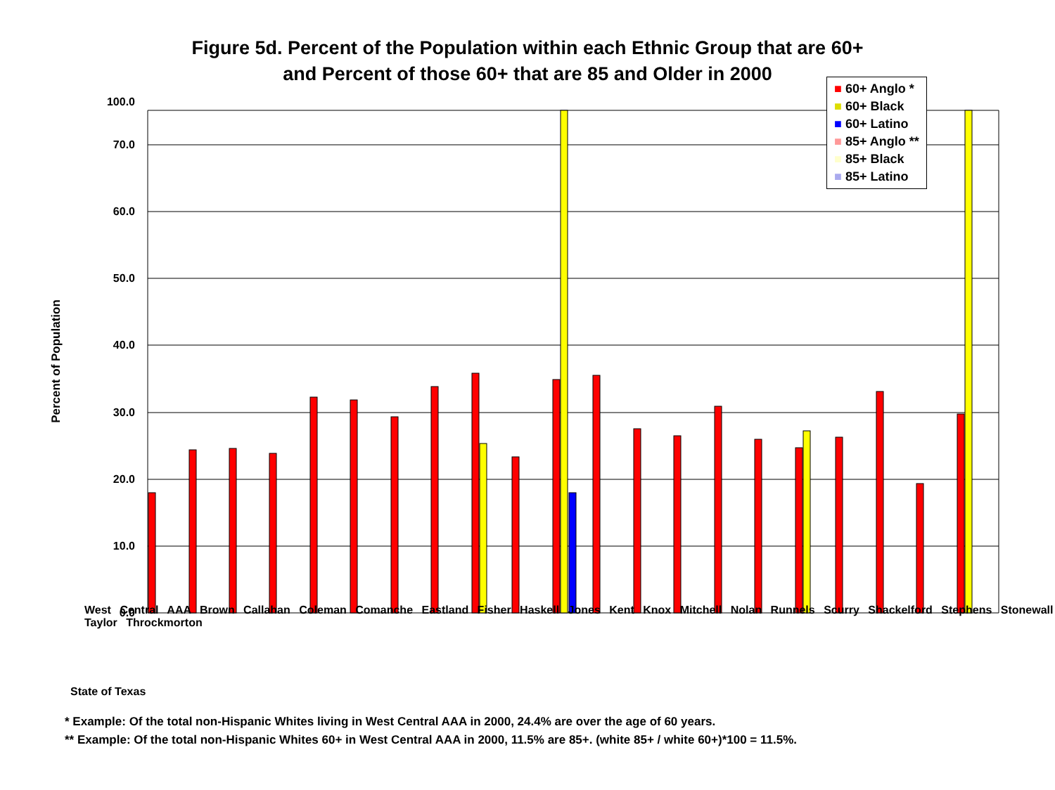Figure 5d. Percent of the Population within each Ethnic Group that are 60+
and Percent of those 60+ that are 85 and Older in 2000
100.0
70.0
60.0
50.0
40.0
30.0
20.0
10.0
0.0
Percent of Population
State of Texas
■ 60+ Anglo *
■ 60+ Black
■ 60+ Latino
■ 85+ Anglo **
■ 85+ Black
■ 85+ Latino
West Central AAA Brown Callahan Coleman Comanche Eastland Fisher Haskell Jones Kent Knox Mitchell Nolan Runnels Scurry Shackelford Stephens Stonewall Taylor Throckmorton
* Example: Of the total non-Hispanic Whites living in West Central AAA in 2000, 24.4% are over the age of 60 years.
** Example: Of the total non-Hispanic Whites 60+ in West Central AAA in 2000, 11.5% are 85+. (white 85+ / white 60+)*100 = 11.5%.